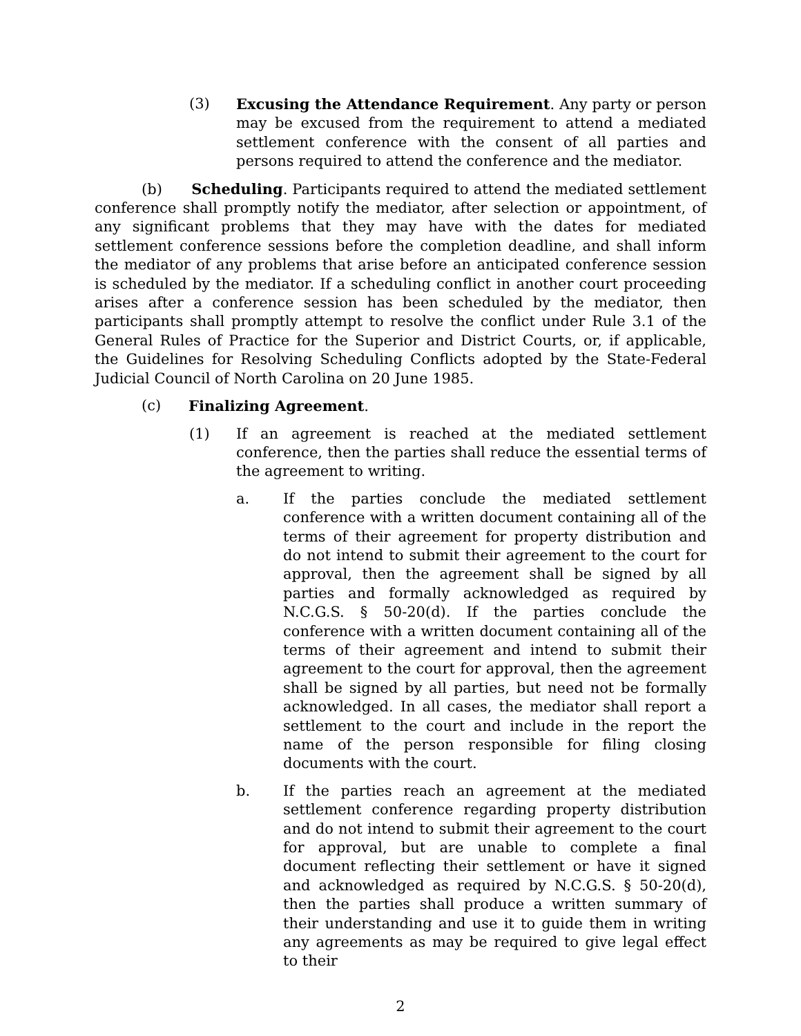(3) Excusing the Attendance Requirement. Any party or person may be excused from the requirement to attend a mediated settlement conference with the consent of all parties and persons required to attend the conference and the mediator.
(b) Scheduling. Participants required to attend the mediated settlement conference shall promptly notify the mediator, after selection or appointment, of any significant problems that they may have with the dates for mediated settlement conference sessions before the completion deadline, and shall inform the mediator of any problems that arise before an anticipated conference session is scheduled by the mediator. If a scheduling conflict in another court proceeding arises after a conference session has been scheduled by the mediator, then participants shall promptly attempt to resolve the conflict under Rule 3.1 of the General Rules of Practice for the Superior and District Courts, or, if applicable, the Guidelines for Resolving Scheduling Conflicts adopted by the State-Federal Judicial Council of North Carolina on 20 June 1985.
(c) Finalizing Agreement.
(1) If an agreement is reached at the mediated settlement conference, then the parties shall reduce the essential terms of the agreement to writing.
a. If the parties conclude the mediated settlement conference with a written document containing all of the terms of their agreement for property distribution and do not intend to submit their agreement to the court for approval, then the agreement shall be signed by all parties and formally acknowledged as required by N.C.G.S. § 50-20(d). If the parties conclude the conference with a written document containing all of the terms of their agreement and intend to submit their agreement to the court for approval, then the agreement shall be signed by all parties, but need not be formally acknowledged. In all cases, the mediator shall report a settlement to the court and include in the report the name of the person responsible for filing closing documents with the court.
b. If the parties reach an agreement at the mediated settlement conference regarding property distribution and do not intend to submit their agreement to the court for approval, but are unable to complete a final document reflecting their settlement or have it signed and acknowledged as required by N.C.G.S. § 50-20(d), then the parties shall produce a written summary of their understanding and use it to guide them in writing any agreements as may be required to give legal effect to their
2